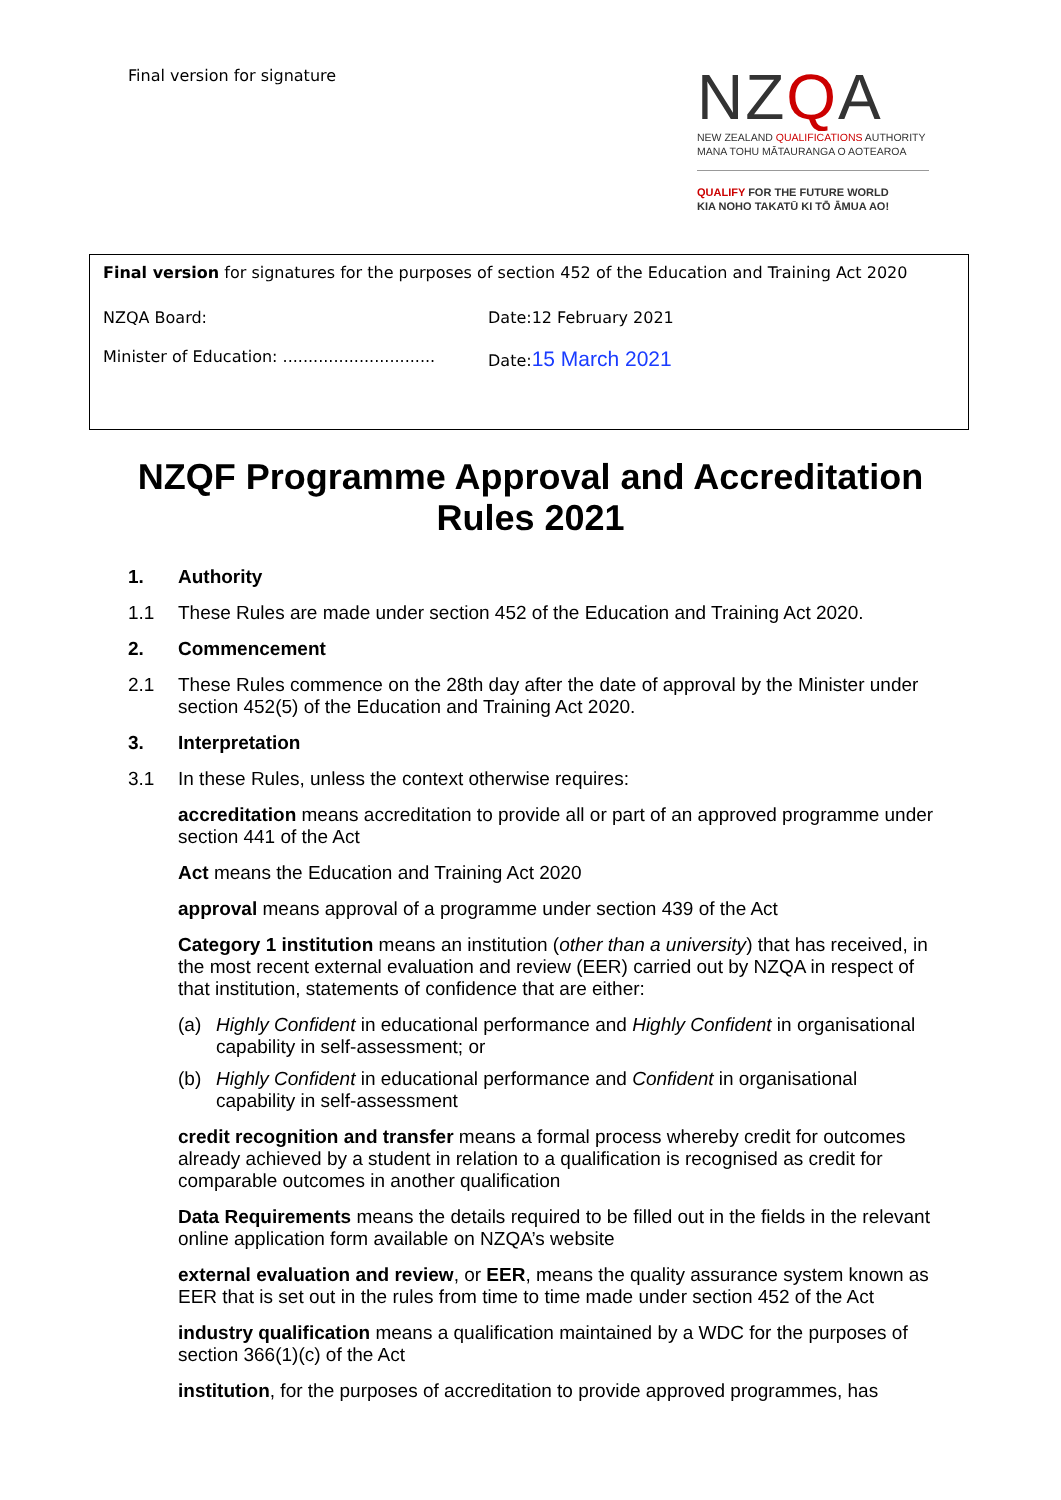Final version for signature
NZQA
NEW ZEALAND QUALIFICATIONS AUTHORITY
MANA TOHU MĀTAURANGA O AOTEAROA
QUALIFY FOR THE FUTURE WORLD
KIA NOHO TAKATŪ KI TŌ ĀMUA AO!
Final version for signatures for the purposes of section 452 of the Education and Training Act 2020
NZQA Board: Date:12 February 2021
Minister of Education: ..............................
Date:15 March 2021
NZQF Programme Approval and Accreditation
Rules 2021
1. Authority
1.1 These Rules are made under section 452 of the Education and Training Act 2020.
2. Commencement
2.1 These Rules commence on the 28th day after the date of approval by the Minister under section 452(5) of the Education and Training Act 2020.
3. Interpretation
3.1 In these Rules, unless the context otherwise requires:
accreditation means accreditation to provide all or part of an approved programme under section 441 of the Act
Act means the Education and Training Act 2020
approval means approval of a programme under section 439 of the Act
Category 1 institution means an institution (other than a university) that has received, in the most recent external evaluation and review (EER) carried out by NZQA in respect of that institution, statements of confidence that are either:
(a) Highly Confident in educational performance and Highly Confident in organisational capability in self-assessment; or
(b) Highly Confident in educational performance and Confident in organisational capability in self-assessment
credit recognition and transfer means a formal process whereby credit for outcomes already achieved by a student in relation to a qualification is recognised as credit for comparable outcomes in another qualification
Data Requirements means the details required to be filled out in the fields in the relevant online application form available on NZQA’s website
external evaluation and review, or EER, means the quality assurance system known as EER that is set out in the rules from time to time made under section 452 of the Act
industry qualification means a qualification maintained by a WDC for the purposes of section 366(1)(c) of the Act
institution, for the purposes of accreditation to provide approved programmes, has